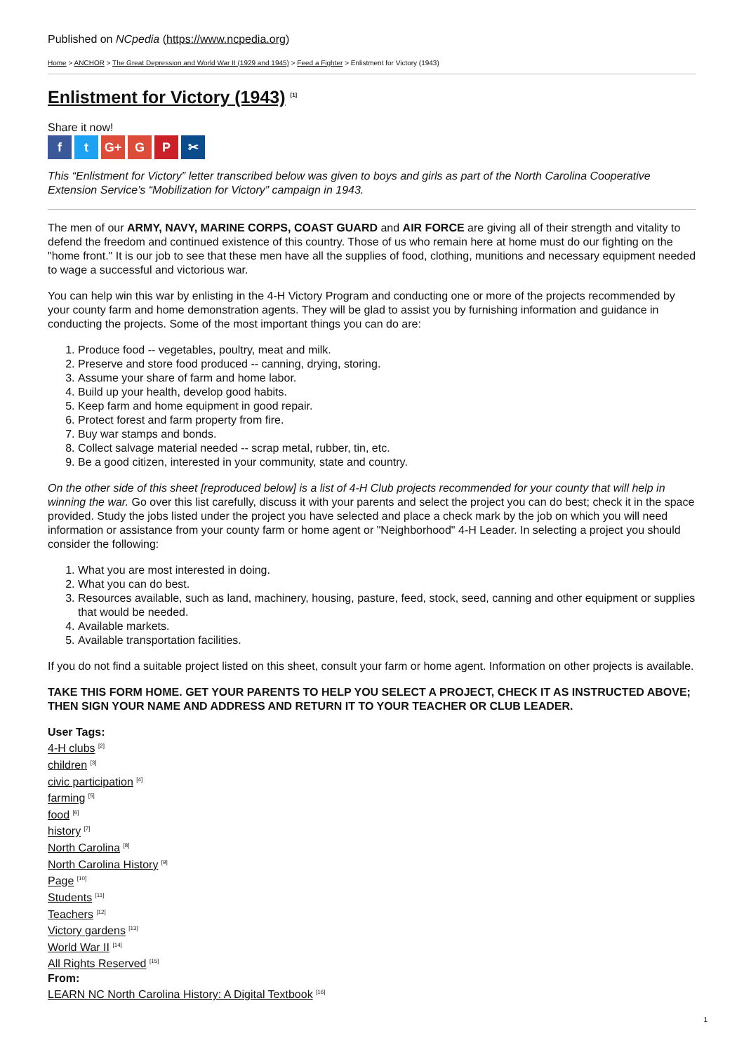Published on NCpedia (https://www.ncpedia.org)
Home > ANCHOR > The Great Depression and World War II (1929 and 1945) > Feed a Fighter > Enlistment for Victory (1943)
Enlistment for Victory (1943) <sup>[1]</sup>
Share it now!
ft G+ G P ✂
This “Enlistment for Victory” letter transcribed below was given to boys and girls as part of the North Carolina Cooperative Extension Service’s “Mobilization for Victory” campaign in 1943.
The men of our ARMY, NAVY, MARINE CORPS, COAST GUARD and AIR FORCE are giving all of their strength and vitality to defend the freedom and continued existence of this country. Those of us who remain here at home must do our fighting on the "home front." It is our job to see that these men have all the supplies of food, clothing, munitions and necessary equipment needed to wage a successful and victorious war.
You can help win this war by enlisting in the 4-H Victory Program and conducting one or more of the projects recommended by your county farm and home demonstration agents. They will be glad to assist you by furnishing information and guidance in conducting the projects. Some of the most important things you can do are:
1. Produce food -- vegetables, poultry, meat and milk.
2. Preserve and store food produced -- canning, drying, storing.
3. Assume your share of farm and home labor.
4. Build up your health, develop good habits.
5. Keep farm and home equipment in good repair.
6. Protect forest and farm property from fire.
7. Buy war stamps and bonds.
8. Collect salvage material needed -- scrap metal, rubber, tin, etc.
9. Be a good citizen, interested in your community, state and country.
On the other side of this sheet [reproduced below] is a list of 4-H Club projects recommended for your county that will help in winning the war. Go over this list carefully, discuss it with your parents and select the project you can do best; check it in the space provided. Study the jobs listed under the project you have selected and place a check mark by the job on which you will need information or assistance from your county farm or home agent or "Neighborhood" 4-H Leader. In selecting a project you should consider the following:
1. What you are most interested in doing.
2. What you can do best.
3. Resources available, such as land, machinery, housing, pasture, feed, stock, seed, canning and other equipment or supplies that would be needed.
4. Available markets.
5. Available transportation facilities.
If you do not find a suitable project listed on this sheet, consult your farm or home agent. Information on other projects is available.
TAKE THIS FORM HOME. GET YOUR PARENTS TO HELP YOU SELECT A PROJECT, CHECK IT AS INSTRUCTED ABOVE; THEN SIGN YOUR NAME AND ADDRESS AND RETURN IT TO YOUR TEACHER OR CLUB LEADER.
User Tags:
4-H clubs <sup>[2]</sup>
children <sup>[3]</sup>
civic participation <sup>[4]</sup>
farming <sup>[5]</sup>
food <sup>[6]</sup>
history <sup>[7]</sup>
North Carolina <sup>[8]</sup>
North Carolina History <sup>[9]</sup>
Page <sup>[10]</sup>
Students <sup>[11]</sup>
Teachers <sup>[12]</sup>
Victory gardens <sup>[13]</sup>
World War II <sup>[14]</sup>
All Rights Reserved <sup>[15]</sup>
From:
LEARN NC North Carolina History: A Digital Textbook <sup>[16]</sup>
1